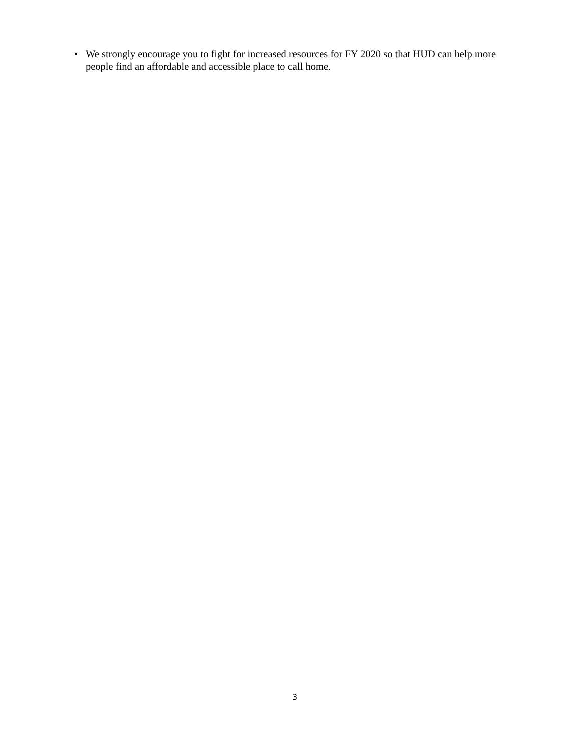• We strongly encourage you to fight for increased resources for FY 2020 so that HUD can help more people find an affordable and accessible place to call home.
3